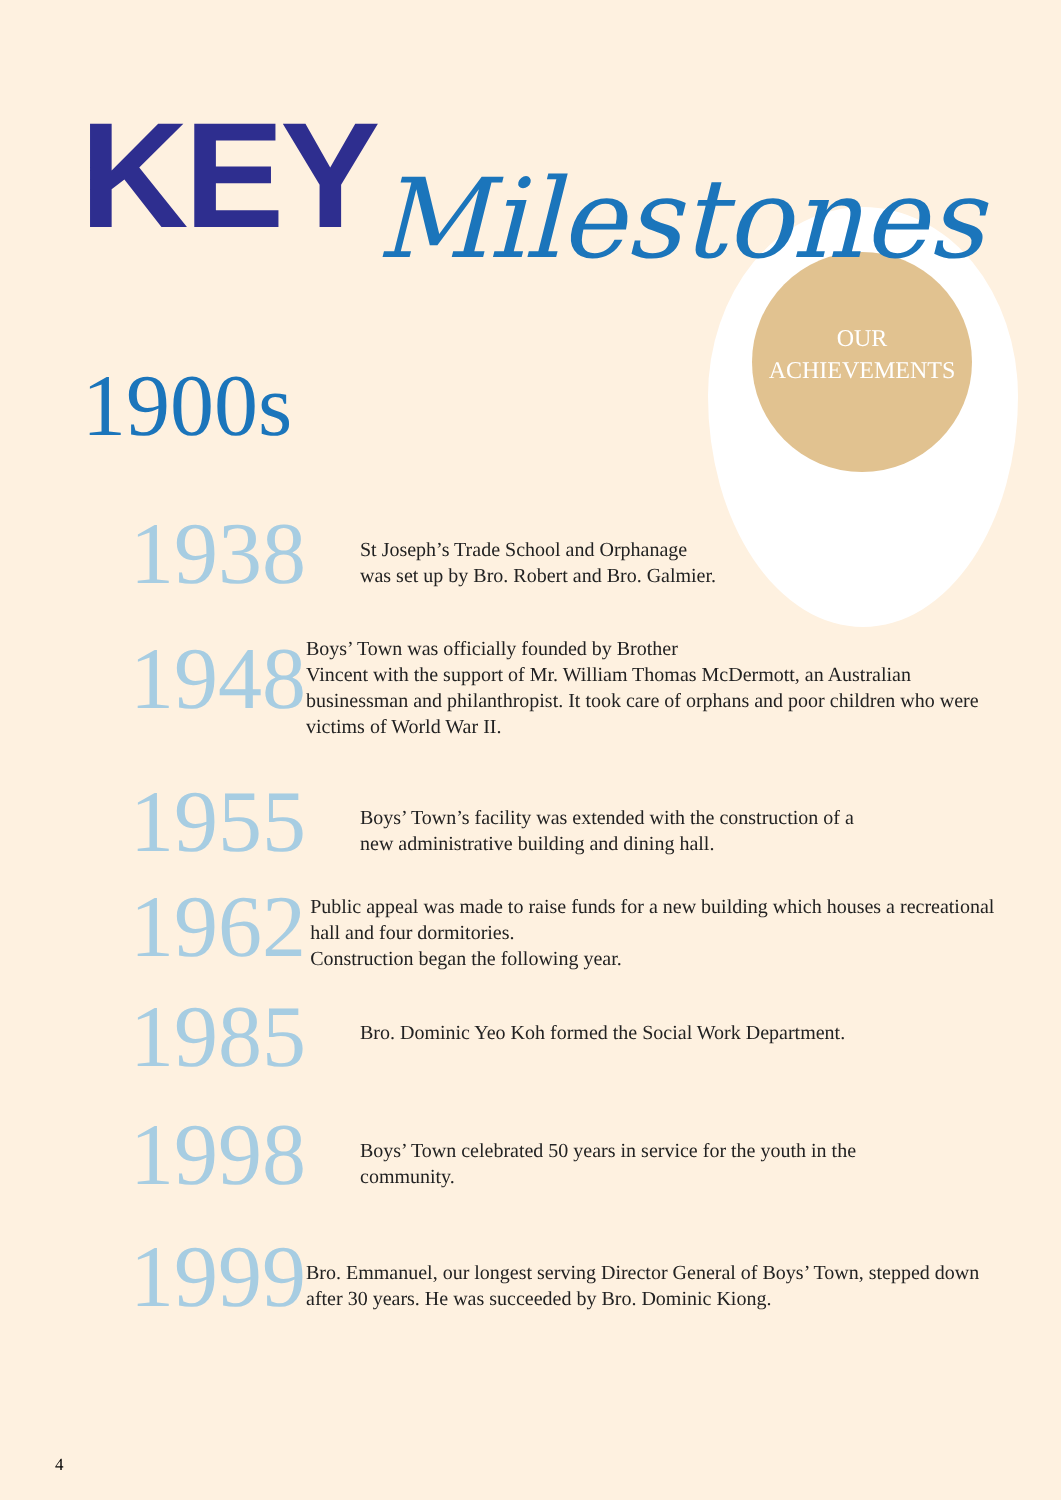KEY Milestones
OUR
ACHIEVEMENTS
1900s
1938
St Joseph’s Trade School and Orphanage
was set up by Bro. Robert and Bro. Galmier.
1948
Boys’ Town was officially founded by Brother
Vincent with the support of Mr. William Thomas McDermott, an Australian businessman and philanthropist. It took care of orphans and poor children who were victims of World War II.
1955
Boys’ Town’s facility was extended with the construction of a
new administrative building and dining hall.
1962
Public appeal was made to raise funds for a new building which houses a recreational hall and four dormitories.
Construction began the following year.
1985
Bro. Dominic Yeo Koh formed the Social Work Department.
1998
Boys’ Town celebrated 50 years in service for the youth in the
community.
1999
Bro. Emmanuel, our longest serving Director General of Boys’ Town, stepped down after 30 years. He was succeeded by Bro. Dominic Kiong.
4